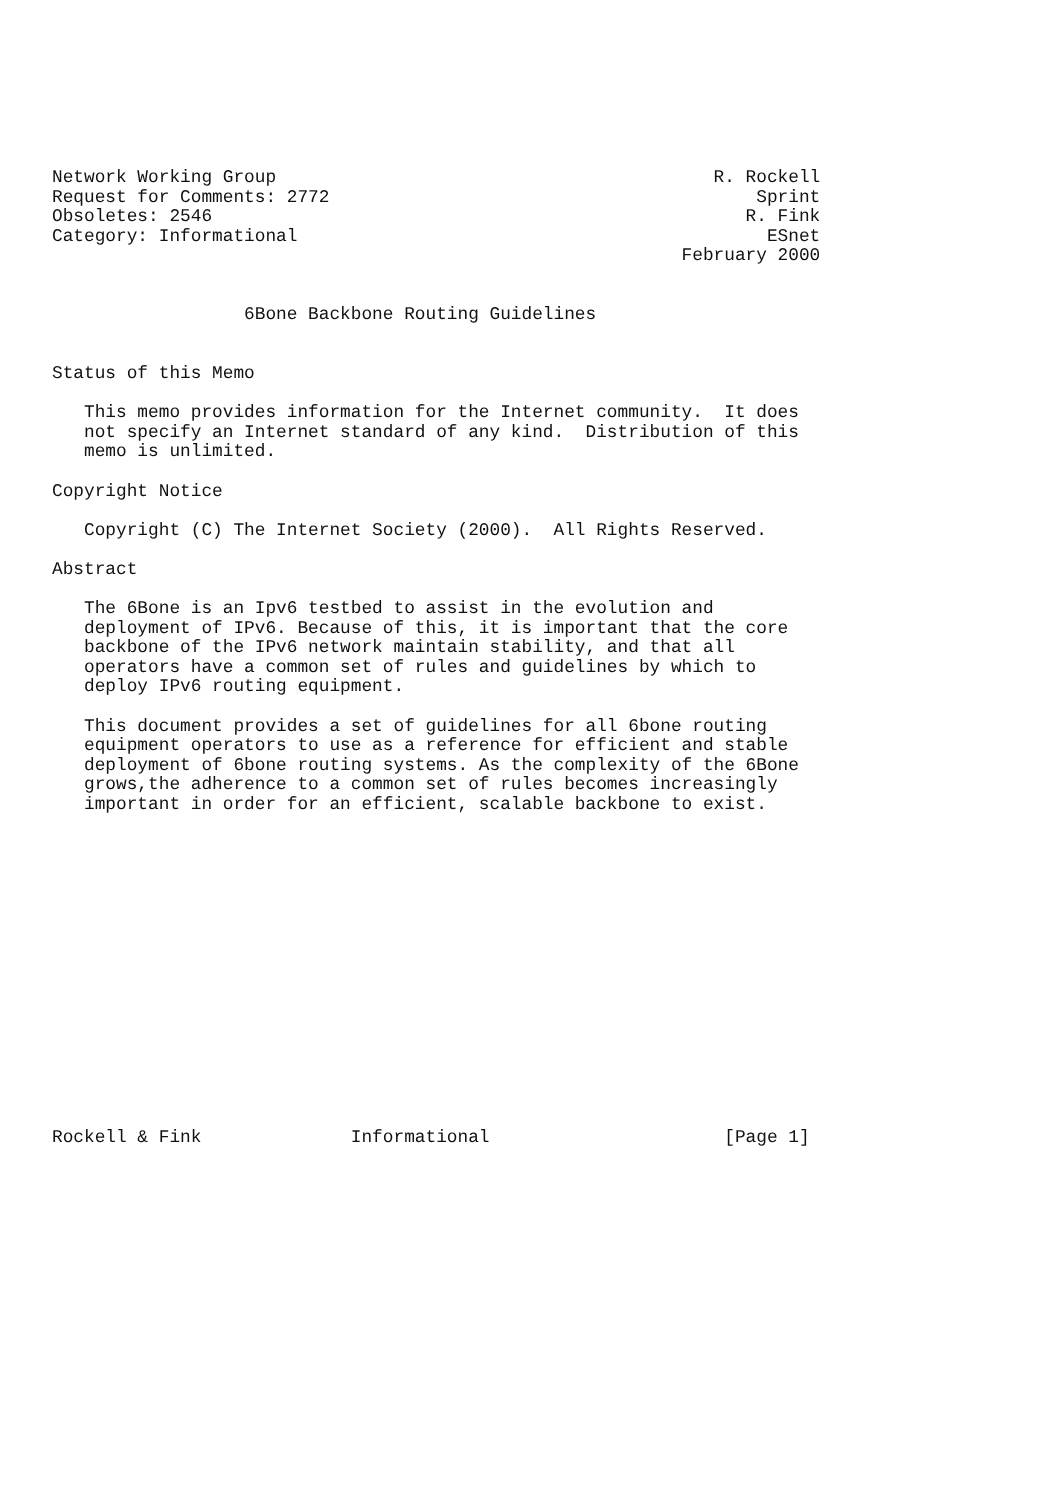Network Working Group                                         R. Rockell
Request for Comments: 2772                                        Sprint
Obsoletes: 2546                                                  R. Fink
Category: Informational                                            ESnet
                                                           February 2000


                  6Bone Backbone Routing Guidelines


Status of this Memo

   This memo provides information for the Internet community.  It does
   not specify an Internet standard of any kind.  Distribution of this
   memo is unlimited.

Copyright Notice

   Copyright (C) The Internet Society (2000).  All Rights Reserved.

Abstract

   The 6Bone is an Ipv6 testbed to assist in the evolution and
   deployment of IPv6. Because of this, it is important that the core
   backbone of the IPv6 network maintain stability, and that all
   operators have a common set of rules and guidelines by which to
   deploy IPv6 routing equipment.

   This document provides a set of guidelines for all 6bone routing
   equipment operators to use as a reference for efficient and stable
   deployment of 6bone routing systems. As the complexity of the 6Bone
   grows,the adherence to a common set of rules becomes increasingly
   important in order for an efficient, scalable backbone to exist.
















Rockell & Fink              Informational                      [Page 1]